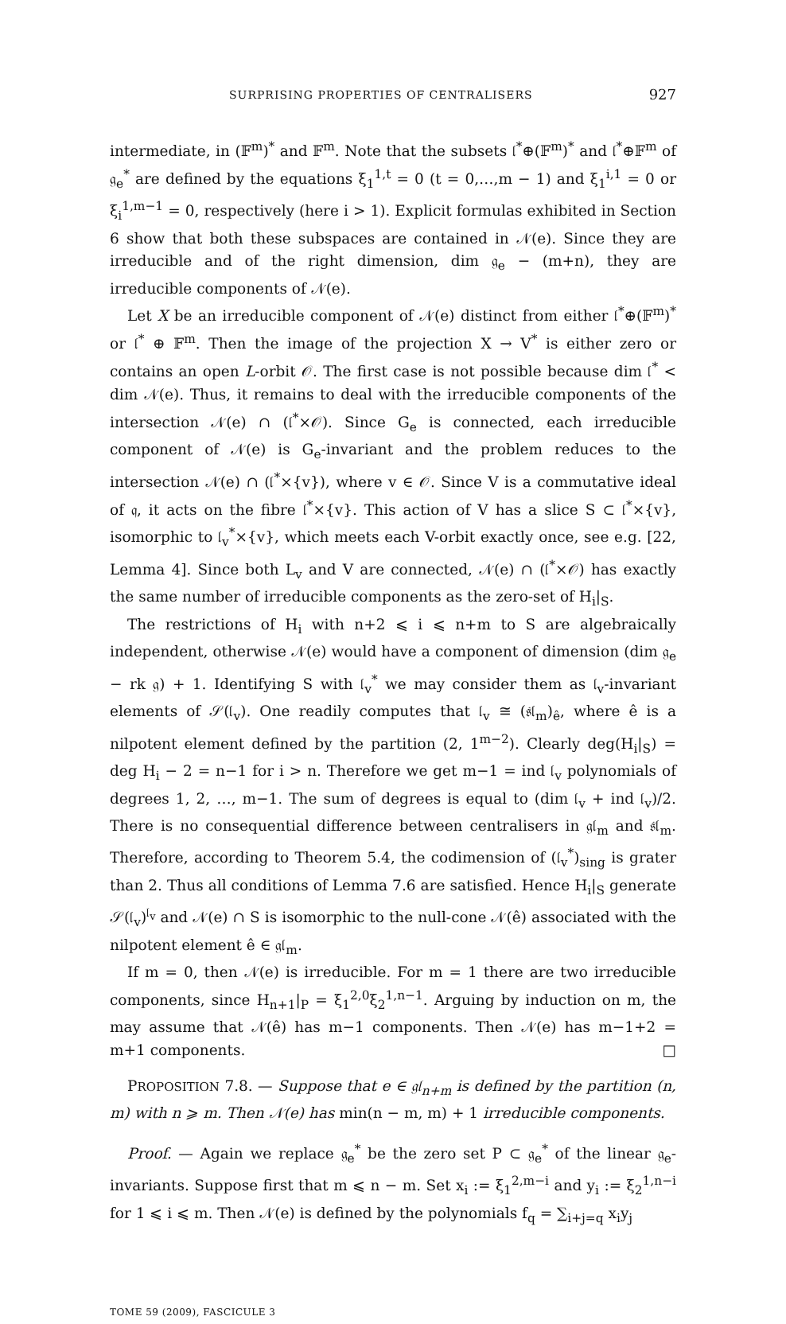SURPRISING PROPERTIES OF CENTRALISERS 927
intermediate, in (𝔽<sup>m</sup>)<sup>*</sup> and 𝔽<sup>m</sup>. Note that the subsets 𝔩<sup>*</sup>⊕(𝔽<sup>m</sup>)<sup>*</sup> and 𝔩<sup>*</sup>⊕𝔽<sup>m</sup> of 𝔤<sub>e</sub><sup>*</sup> are defined by the equations ξ<sub>1</sub><sup>1,t</sup> = 0 (t = 0,…,m − 1) and ξ<sub>1</sub><sup>i,1</sup> = 0 or ξ<sub>i</sub><sup>1,m−1</sup> = 0, respectively (here i > 1). Explicit formulas exhibited in Section 6 show that both these subspaces are contained in 𝒩(e). Since they are irreducible and of the right dimension, dim 𝔤<sub>e</sub> − (m+n), they are irreducible components of 𝒩(e).
Let X be an irreducible component of 𝒩(e) distinct from either 𝔩<sup>*</sup>⊕(𝔽<sup>m</sup>)<sup>*</sup> or 𝔩<sup>*</sup> ⊕ 𝔽<sup>m</sup>. Then the image of the projection X → V<sup>*</sup> is either zero or contains an open L-orbit 𝒪. The first case is not possible because dim 𝔩<sup>*</sup> < dim 𝒩(e). Thus, it remains to deal with the irreducible components of the intersection 𝒩(e) ∩ (𝔩<sup>*</sup>×𝒪). Since G<sub>e</sub> is connected, each irreducible component of 𝒩(e) is G<sub>e</sub>-invariant and the problem reduces to the intersection 𝒩(e) ∩ (𝔩<sup>*</sup>×{v}), where v ∈ 𝒪. Since V is a commutative ideal of 𝔮, it acts on the fibre 𝔩<sup>*</sup>×{v}. This action of V has a slice S ⊂ 𝔩<sup>*</sup>×{v}, isomorphic to 𝔩<sub>v</sub><sup>*</sup>×{v}, which meets each V-orbit exactly once, see e.g. [22, Lemma 4]. Since both L<sub>v</sub> and V are connected, 𝒩(e) ∩ (𝔩<sup>*</sup>×𝒪) has exactly the same number of irreducible components as the zero-set of H<sub>i</sub>|<sub>S</sub>.
The restrictions of H<sub>i</sub> with n+2 ⩽ i ⩽ n+m to S are algebraically independent, otherwise 𝒩(e) would have a component of dimension (dim 𝔤<sub>e</sub> − rk 𝔤) + 1. Identifying S with 𝔩<sub>v</sub><sup>*</sup> we may consider them as 𝔩<sub>v</sub>-invariant elements of 𝒮(𝔩<sub>v</sub>). One readily computes that 𝔩<sub>v</sub> ≅ (𝔰𝔩<sub>m</sub>)<sub>ê</sub>, where ê is a nilpotent element defined by the partition (2, 1<sup>m−2</sup>). Clearly deg(H<sub>i</sub>|<sub>S</sub>) = deg H<sub>i</sub> − 2 = n−1 for i > n. Therefore we get m−1 = ind 𝔩<sub>v</sub> polynomials of degrees 1, 2, …, m−1. The sum of degrees is equal to (dim 𝔩<sub>v</sub> + ind 𝔩<sub>v</sub>)/2. There is no consequential difference between centralisers in 𝔤𝔩<sub>m</sub> and 𝔰𝔩<sub>m</sub>. Therefore, according to Theorem 5.4, the codimension of (𝔩<sub>v</sub><sup>*</sup>)<sub>sing</sub> is grater than 2. Thus all conditions of Lemma 7.6 are satisfied. Hence H<sub>i</sub>|<sub>S</sub> generate 𝒮(𝔩<sub>v</sub>)<sup>𝔩<sub>v</sub></sup> and 𝒩(e) ∩ S is isomorphic to the null-cone 𝒩(ê) associated with the nilpotent element ê ∈ 𝔤𝔩<sub>m</sub>.
If m = 0, then 𝒩(e) is irreducible. For m = 1 there are two irreducible components, since H<sub>n+1</sub>|<sub>P</sub> = ξ<sub>1</sub><sup>2,0</sup>ξ<sub>2</sub><sup>1,n−1</sup>. Arguing by induction on m, the may assume that 𝒩(ê) has m−1 components. Then 𝒩(e) has m−1+2 = m+1 components. □
PROPOSITION 7.8. — Suppose that e ∈ 𝔤𝔩<sub>n+m</sub> is defined by the partition (n, m) with n ⩾ m. Then 𝒩(e) has min(n − m, m) + 1 irreducible components.
Proof. — Again we replace 𝔤<sub>e</sub><sup>*</sup> be the zero set P ⊂ 𝔤<sub>e</sub><sup>*</sup> of the linear 𝔤<sub>e</sub>-invariants. Suppose first that m ⩽ n − m. Set x<sub>i</sub> := ξ<sub>1</sub><sup>2,m−i</sup> and y<sub>i</sub> := ξ<sub>2</sub><sup>1,n−i</sup> for 1 ⩽ i ⩽ m. Then 𝒩(e) is defined by the polynomials f<sub>q</sub> = ∑<sub>i+j=q</sub> x<sub>i</sub>y<sub>j</sub>
TOME 59 (2009), FASCICULE 3